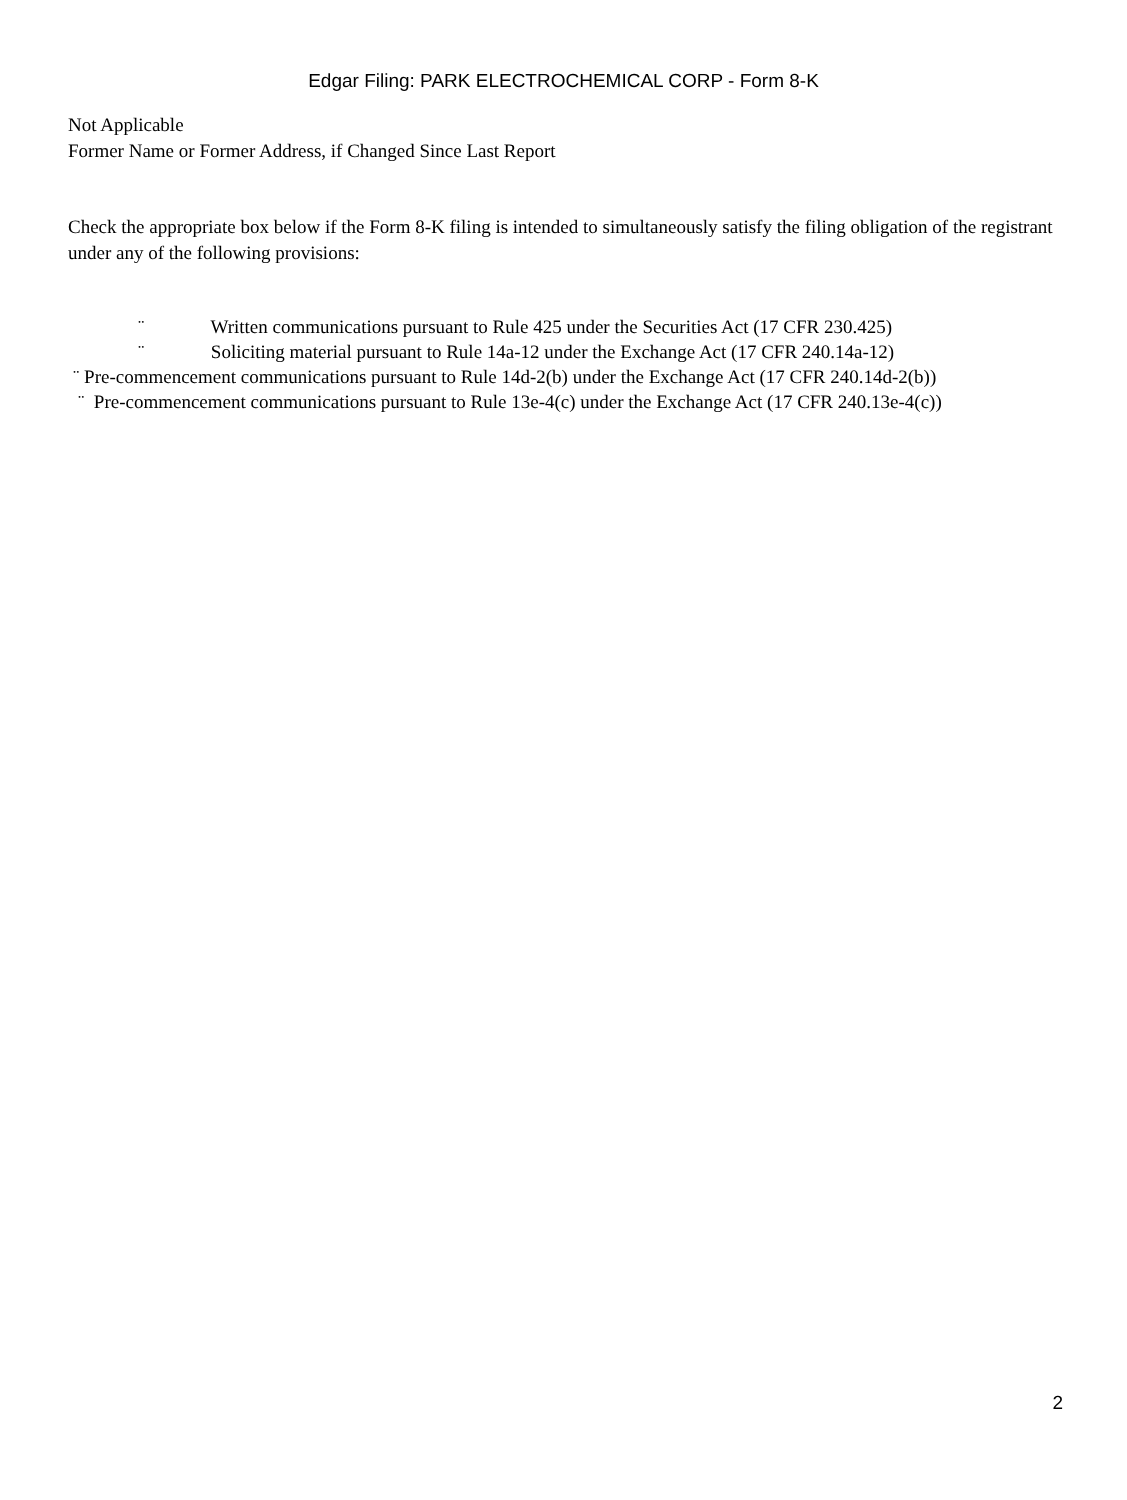Edgar Filing: PARK ELECTROCHEMICAL CORP - Form 8-K
Not Applicable
Former Name or Former Address, if Changed Since Last Report
Check the appropriate box below if the Form 8-K filing is intended to simultaneously satisfy the filing obligation of the registrant under any of the following provisions:
¨ Written communications pursuant to Rule 425 under the Securities Act (17 CFR 230.425)
¨ Soliciting material pursuant to Rule 14a-12 under the Exchange Act (17 CFR 240.14a-12)
¨ Pre-commencement communications pursuant to Rule 14d-2(b) under the Exchange Act (17 CFR 240.14d-2(b))
¨ Pre-commencement communications pursuant to Rule 13e-4(c) under the Exchange Act (17 CFR 240.13e-4(c))
2